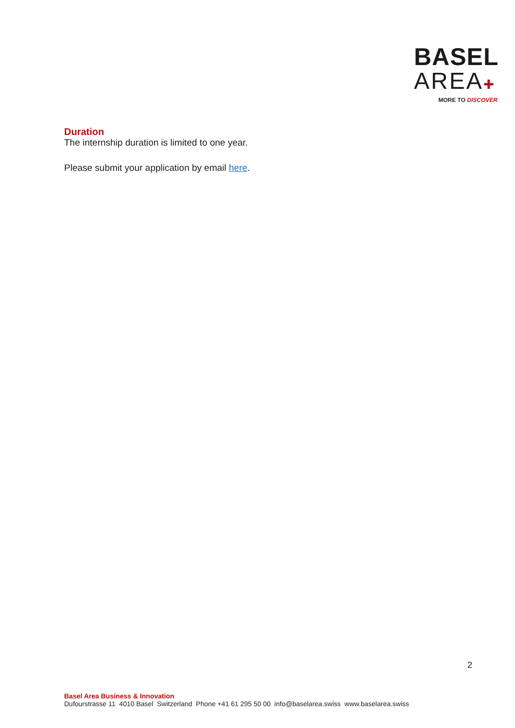BASEL
AREA✚
MORE TO DISCOVER
Duration
The internship duration is limited to one year.
Please submit your application by email here.
2
Basel Area Business & Innovation
Dufourstrasse 11 4010 Basel Switzerland Phone +41 61 295 50 00 info@baselarea.swiss www.baselarea.swiss